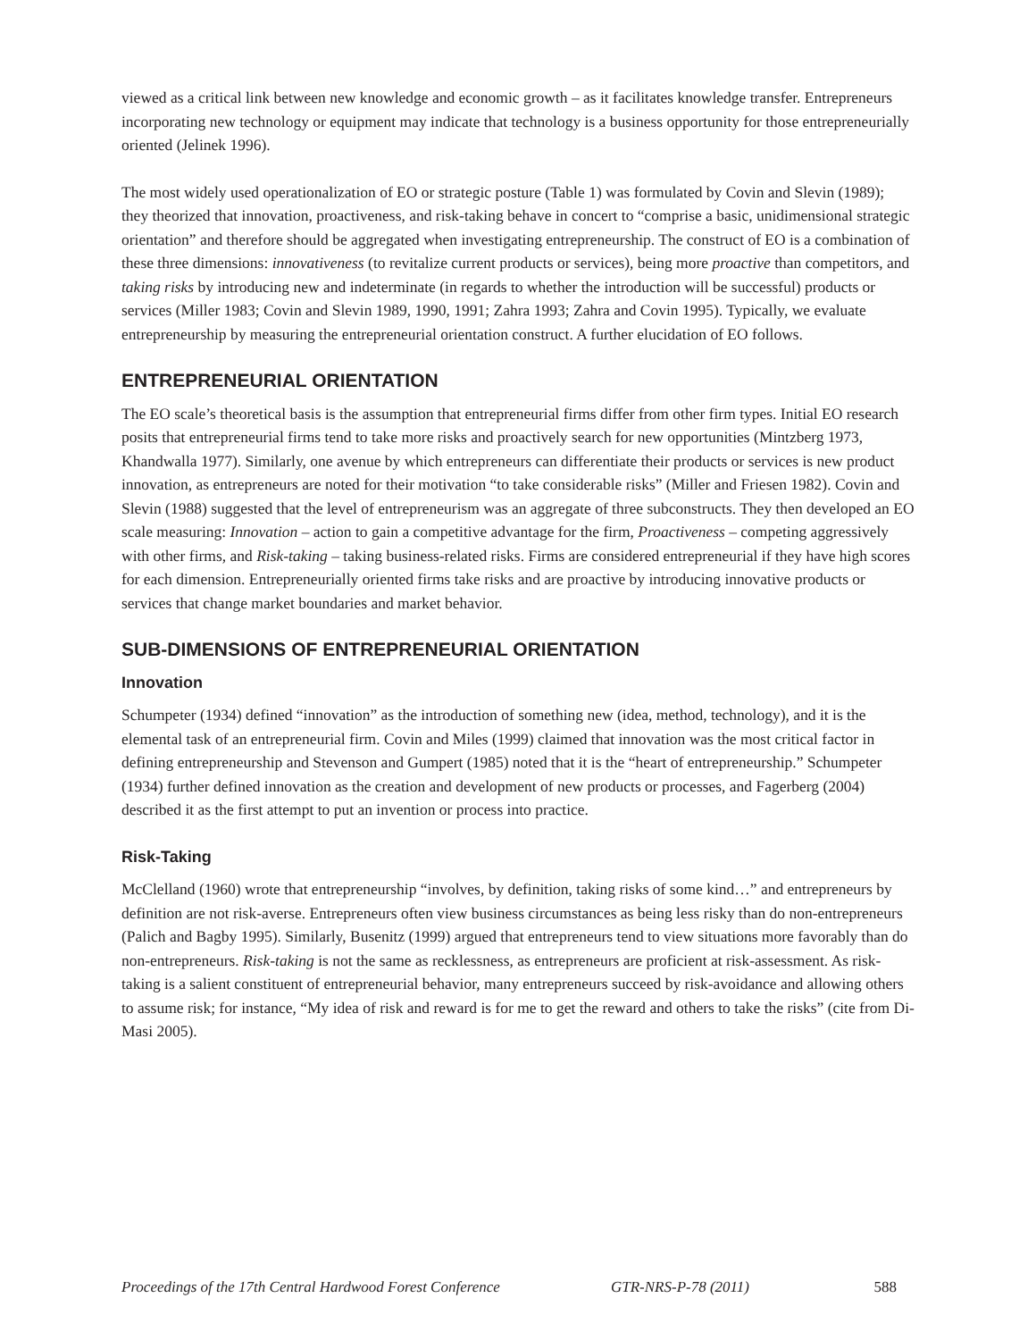viewed as a critical link between new knowledge and economic growth – as it facilitates knowledge transfer. Entrepreneurs incorporating new technology or equipment may indicate that technology is a business opportunity for those entrepreneurially oriented (Jelinek 1996).
The most widely used operationalization of EO or strategic posture (Table 1) was formulated by Covin and Slevin (1989); they theorized that innovation, proactiveness, and risk-taking behave in concert to “comprise a basic, unidimensional strategic orientation” and therefore should be aggregated when investigating entrepreneurship. The construct of EO is a combination of these three dimensions: innovativeness (to revitalize current products or services), being more proactive than competitors, and taking risks by introducing new and indeterminate (in regards to whether the introduction will be successful) products or services (Miller 1983; Covin and Slevin 1989, 1990, 1991; Zahra 1993; Zahra and Covin 1995). Typically, we evaluate entrepreneurship by measuring the entrepreneurial orientation construct. A further elucidation of EO follows.
ENTREPRENEURIAL ORIENTATION
The EO scale’s theoretical basis is the assumption that entrepreneurial firms differ from other firm types. Initial EO research posits that entrepreneurial firms tend to take more risks and proactively search for new opportunities (Mintzberg 1973, Khandwalla 1977). Similarly, one avenue by which entrepreneurs can differentiate their products or services is new product innovation, as entrepreneurs are noted for their motivation “to take considerable risks” (Miller and Friesen 1982). Covin and Slevin (1988) suggested that the level of entrepreneurism was an aggregate of three subconstructs. They then developed an EO scale measuring: Innovation – action to gain a competitive advantage for the firm, Proactiveness – competing aggressively with other firms, and Risk-taking – taking business-related risks. Firms are considered entrepreneurial if they have high scores for each dimension. Entrepreneurially oriented firms take risks and are proactive by introducing innovative products or services that change market boundaries and market behavior.
SUB-DIMENSIONS OF ENTREPRENEURIAL ORIENTATION
Innovation
Schumpeter (1934) defined “innovation” as the introduction of something new (idea, method, technology), and it is the elemental task of an entrepreneurial firm. Covin and Miles (1999) claimed that innovation was the most critical factor in defining entrepreneurship and Stevenson and Gumpert (1985) noted that it is the “heart of entrepreneurship.” Schumpeter (1934) further defined innovation as the creation and development of new products or processes, and Fagerberg (2004) described it as the first attempt to put an invention or process into practice.
Risk-Taking
McClelland (1960) wrote that entrepreneurship “involves, by definition, taking risks of some kind…” and entrepreneurs by definition are not risk-averse. Entrepreneurs often view business circumstances as being less risky than do non-entrepreneurs (Palich and Bagby 1995). Similarly, Busenitz (1999) argued that entrepreneurs tend to view situations more favorably than do non-entrepreneurs. Risk-taking is not the same as recklessness, as entrepreneurs are proficient at risk-assessment. As risk-taking is a salient constituent of entrepreneurial behavior, many entrepreneurs succeed by risk-avoidance and allowing others to assume risk; for instance, “My idea of risk and reward is for me to get the reward and others to take the risks” (cite from Di-Masi 2005).
Proceedings of the 17th Central Hardwood Forest Conference GTR-NRS-P-78 (2011) 588